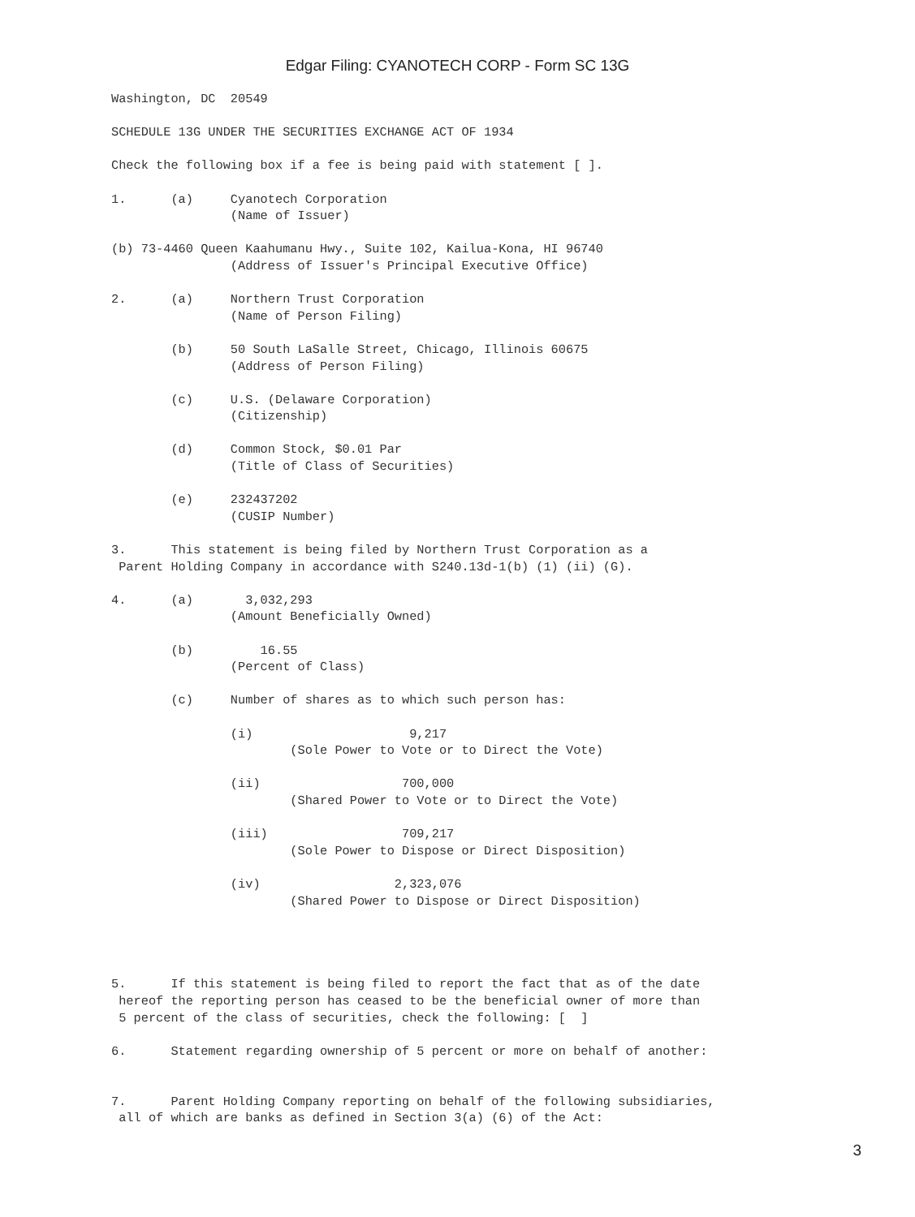Edgar Filing: CYANOTECH CORP - Form SC 13G
Washington, DC  20549

SCHEDULE 13G UNDER THE SECURITIES EXCHANGE ACT OF 1934

Check the following box if a fee is being paid with statement [ ].

1.      (a)     Cyanotech Corporation
                (Name of Issuer)

(b) 73-4460 Queen Kaahumanu Hwy., Suite 102, Kailua-Kona, HI 96740
                (Address of Issuer's Principal Executive Office)

2.      (a)     Northern Trust Corporation
                (Name of Person Filing)

        (b)     50 South LaSalle Street, Chicago, Illinois 60675
                (Address of Person Filing)

        (c)     U.S. (Delaware Corporation)
                (Citizenship)

        (d)     Common Stock, $0.01 Par
                (Title of Class of Securities)

        (e)     232437202
                (CUSIP Number)

3.      This statement is being filed by Northern Trust Corporation as a
 Parent Holding Company in accordance with S240.13d-1(b) (1) (ii) (G).

4.      (a)       3,032,293
                (Amount Beneficially Owned)

        (b)         16.55
                (Percent of Class)

        (c)     Number of shares as to which such person has:

                (i)                     9,217
                        (Sole Power to Vote or to Direct the Vote)

                (ii)                   700,000
                        (Shared Power to Vote or to Direct the Vote)

                (iii)                  709,217
                        (Sole Power to Dispose or Direct Disposition)

                (iv)                  2,323,076
                        (Shared Power to Dispose or Direct Disposition)




5.      If this statement is being filed to report the fact that as of the date
 hereof the reporting person has ceased to be the beneficial owner of more than
 5 percent of the class of securities, check the following: [  ]

6.      Statement regarding ownership of 5 percent or more on behalf of another:


7.      Parent Holding Company reporting on behalf of the following subsidiaries,
 all of which are banks as defined in Section 3(a) (6) of the Act:
3